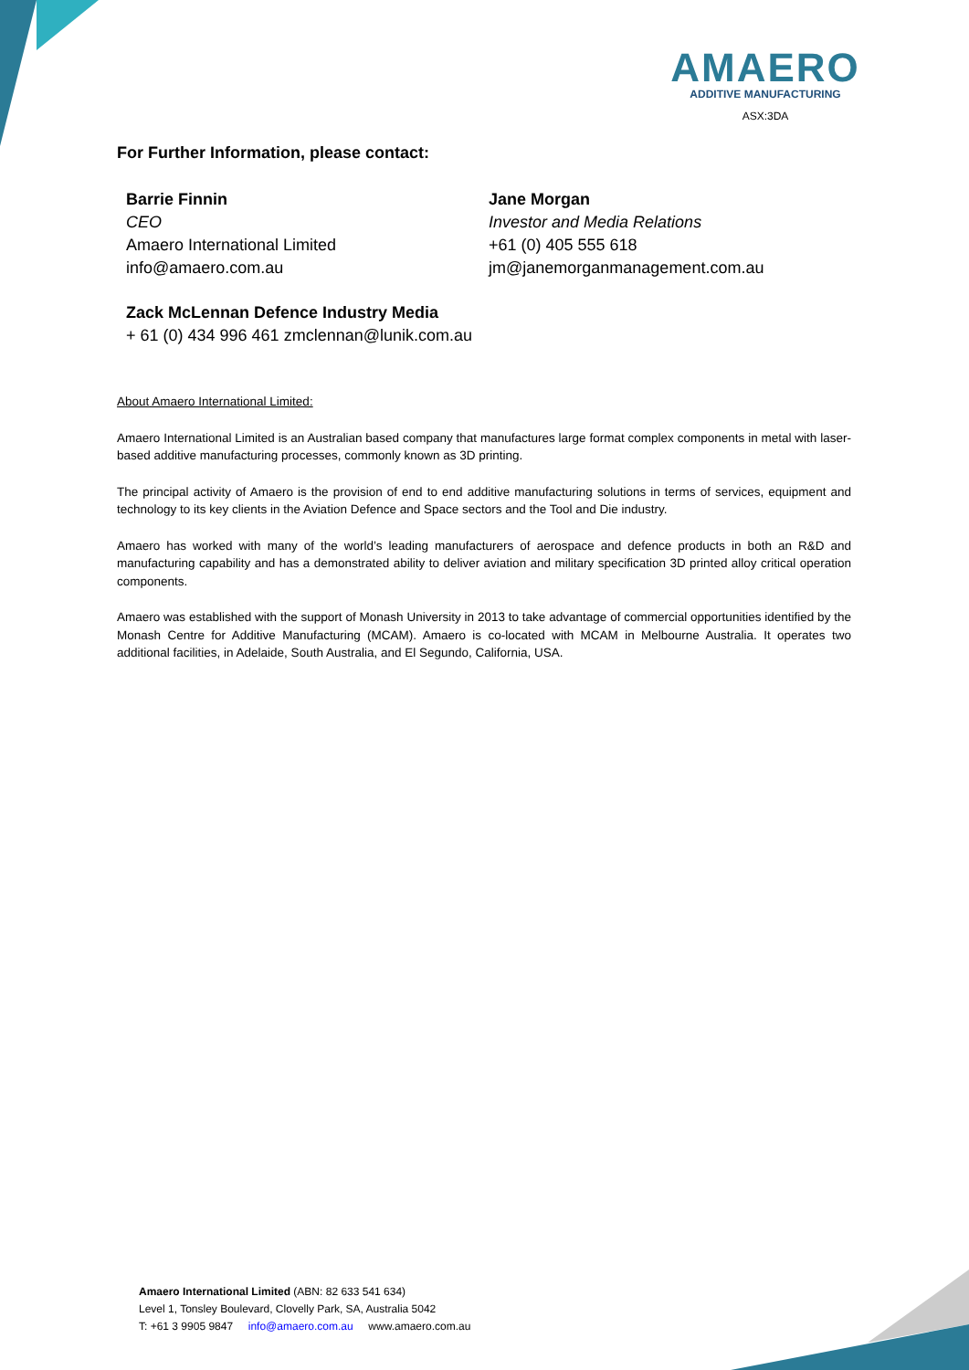AMAERO
ADDITIVE MANUFACTURING
ASX:3DA
For Further Information, please contact:
Barrie Finnin
CEO
Amaero International Limited
info@amaero.com.au
Jane Morgan
Investor and Media Relations
+61 (0) 405 555 618
jm@janemorganmanagement.com.au
Zack McLennan Defence Industry Media
+ 61 (0) 434 996 461 zmclennan@lunik.com.au
About Amaero International Limited:
Amaero International Limited is an Australian based company that manufactures large format complex components in metal with laser-based additive manufacturing processes, commonly known as 3D printing.
The principal activity of Amaero is the provision of end to end additive manufacturing solutions in terms of services, equipment and technology to its key clients in the Aviation Defence and Space sectors and the Tool and Die industry.
Amaero has worked with many of the world’s leading manufacturers of aerospace and defence products in both an R&D and manufacturing capability and has a demonstrated ability to deliver aviation and military specification 3D printed alloy critical operation components.
Amaero was established with the support of Monash University in 2013 to take advantage of commercial opportunities identified by the Monash Centre for Additive Manufacturing (MCAM). Amaero is co-located with MCAM in Melbourne Australia. It operates two additional facilities, in Adelaide, South Australia, and El Segundo, California, USA.
Amaero International Limited (ABN: 82 633 541 634)
Level 1, Tonsley Boulevard, Clovelly Park, SA, Australia 5042
T: +61 3 9905 9847 info@amaero.com.au www.amaero.com.au